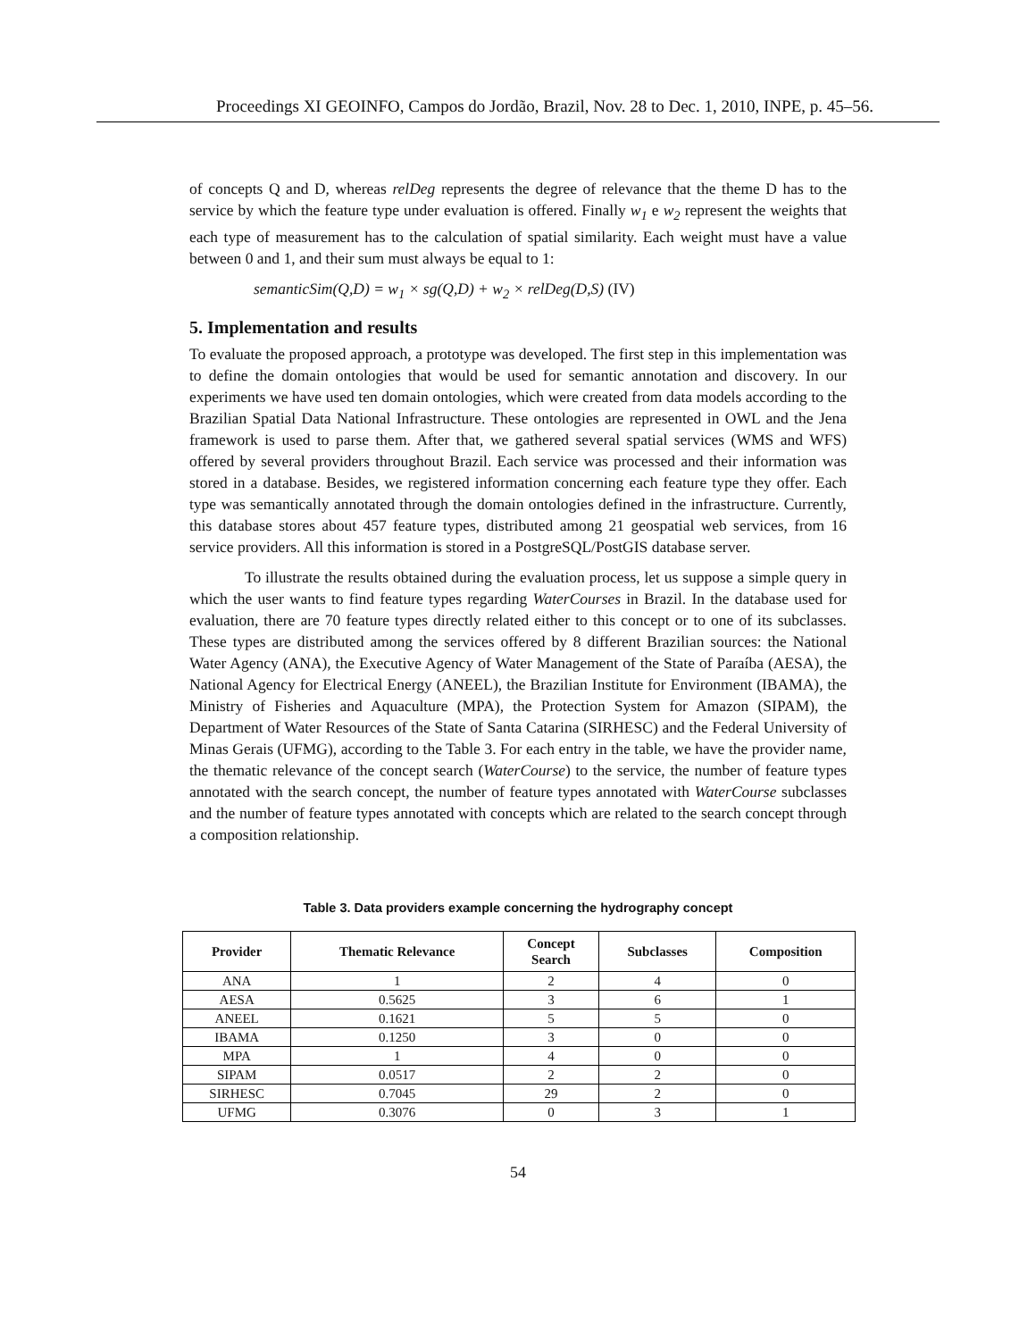Proceedings XI GEOINFO, Campos do Jordão, Brazil, Nov. 28 to Dec. 1, 2010, INPE, p. 45–56.
of concepts Q and D, whereas relDeg represents the degree of relevance that the theme D has to the service by which the feature type under evaluation is offered. Finally w<sub>1</sub> e w<sub>2</sub> represent the weights that each type of measurement has to the calculation of spatial similarity. Each weight must have a value between 0 and 1, and their sum must always be equal to 1:
semanticSim(Q,D) = w<sub>1</sub> × sg(Q,D) + w<sub>2</sub> × relDeg(D,S) (IV)
5. Implementation and results
To evaluate the proposed approach, a prototype was developed. The first step in this implementation was to define the domain ontologies that would be used for semantic annotation and discovery. In our experiments we have used ten domain ontologies, which were created from data models according to the Brazilian Spatial Data National Infrastructure. These ontologies are represented in OWL and the Jena framework is used to parse them. After that, we gathered several spatial services (WMS and WFS) offered by several providers throughout Brazil. Each service was processed and their information was stored in a database. Besides, we registered information concerning each feature type they offer. Each type was semantically annotated through the domain ontologies defined in the infrastructure. Currently, this database stores about 457 feature types, distributed among 21 geospatial web services, from 16 service providers. All this information is stored in a PostgreSQL/PostGIS database server.
To illustrate the results obtained during the evaluation process, let us suppose a simple query in which the user wants to find feature types regarding WaterCourses in Brazil. In the database used for evaluation, there are 70 feature types directly related either to this concept or to one of its subclasses. These types are distributed among the services offered by 8 different Brazilian sources: the National Water Agency (ANA), the Executive Agency of Water Management of the State of Paraíba (AESA), the National Agency for Electrical Energy (ANEEL), the Brazilian Institute for Environment (IBAMA), the Ministry of Fisheries and Aquaculture (MPA), the Protection System for Amazon (SIPAM), the Department of Water Resources of the State of Santa Catarina (SIRHESC) and the Federal University of Minas Gerais (UFMG), according to the Table 3. For each entry in the table, we have the provider name, the thematic relevance of the concept search (WaterCourse) to the service, the number of feature types annotated with the search concept, the number of feature types annotated with WaterCourse subclasses and the number of feature types annotated with concepts which are related to the search concept through a composition relationship.
Table 3. Data providers example concerning the hydrography concept
| Provider | Thematic Relevance | Concept Search | Subclasses | Composition |
| --- | --- | --- | --- | --- |
| ANA | 1 | 2 | 4 | 0 |
| AESA | 0.5625 | 3 | 6 | 1 |
| ANEEL | 0.1621 | 5 | 5 | 0 |
| IBAMA | 0.1250 | 3 | 0 | 0 |
| MPA | 1 | 4 | 0 | 0 |
| SIPAM | 0.0517 | 2 | 2 | 0 |
| SIRHESC | 0.7045 | 29 | 2 | 0 |
| UFMG | 0.3076 | 0 | 3 | 1 |
54